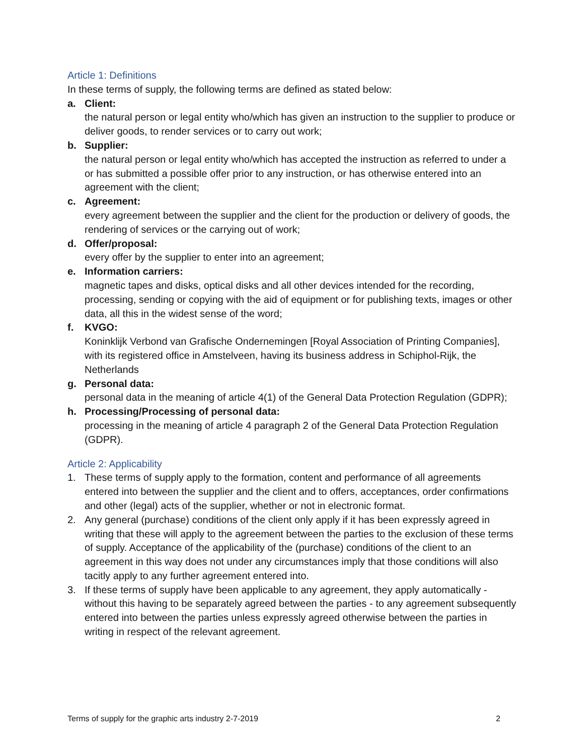Article 1: Definitions
In these terms of supply, the following terms are defined as stated below:
a. Client:
the natural person or legal entity who/which has given an instruction to the supplier to produce or deliver goods, to render services or to carry out work;
b. Supplier:
the natural person or legal entity who/which has accepted the instruction as referred to under a or has submitted a possible offer prior to any instruction, or has otherwise entered into an agreement with the client;
c. Agreement:
every agreement between the supplier and the client for the production or delivery of goods, the rendering of services or the carrying out of work;
d. Offer/proposal:
every offer by the supplier to enter into an agreement;
e. Information carriers:
magnetic tapes and disks, optical disks and all other devices intended for the recording, processing, sending or copying with the aid of equipment or for publishing texts, images or other data, all this in the widest sense of the word;
f. KVGO:
Koninklijk Verbond van Grafische Ondernemingen [Royal Association of Printing Companies], with its registered office in Amstelveen, having its business address in Schiphol-Rijk, the Netherlands
g. Personal data:
personal data in the meaning of article 4(1) of the General Data Protection Regulation (GDPR);
h. Processing/Processing of personal data:
processing in the meaning of article 4 paragraph 2 of the General Data Protection Regulation (GDPR).
Article 2: Applicability
1. These terms of supply apply to the formation, content and performance of all agreements entered into between the supplier and the client and to offers, acceptances, order confirmations and other (legal) acts of the supplier, whether or not in electronic format.
2. Any general (purchase) conditions of the client only apply if it has been expressly agreed in writing that these will apply to the agreement between the parties to the exclusion of these terms of supply. Acceptance of the applicability of the (purchase) conditions of the client to an agreement in this way does not under any circumstances imply that those conditions will also tacitly apply to any further agreement entered into.
3. If these terms of supply have been applicable to any agreement, they apply automatically - without this having to be separately agreed between the parties - to any agreement subsequently entered into between the parties unless expressly agreed otherwise between the parties in writing in respect of the relevant agreement.
Terms of supply for the graphic arts industry 2-7-2019 2